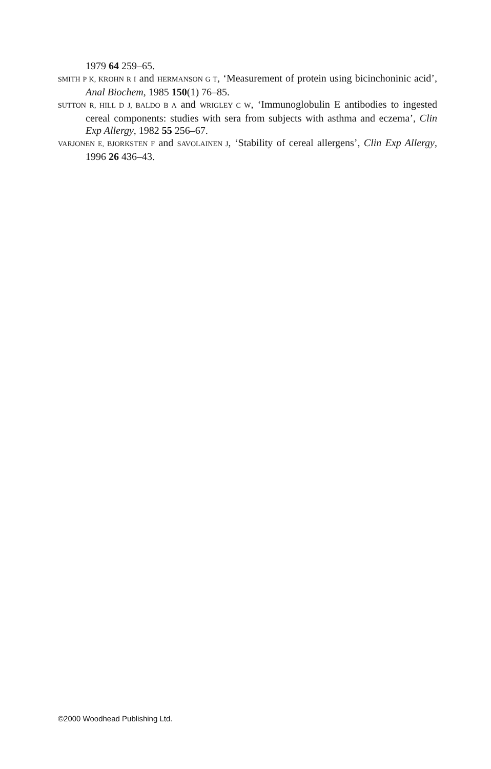1979 64 259–65.
SMITH P K, KROHN R I and HERMANSON G T, ‘Measurement of protein using bicinchoninic acid’, Anal Biochem, 1985 150(1) 76–85.
SUTTON R, HILL D J, BALDO B A and WRIGLEY C W, ‘Immunoglobulin E antibodies to ingested cereal components: studies with sera from subjects with asthma and eczema’, Clin Exp Allergy, 1982 55 256–67.
VARJONEN E, BJORKSTEN F and SAVOLAINEN J, ‘Stability of cereal allergens’, Clin Exp Allergy, 1996 26 436–43.
©2000 Woodhead Publishing Ltd.